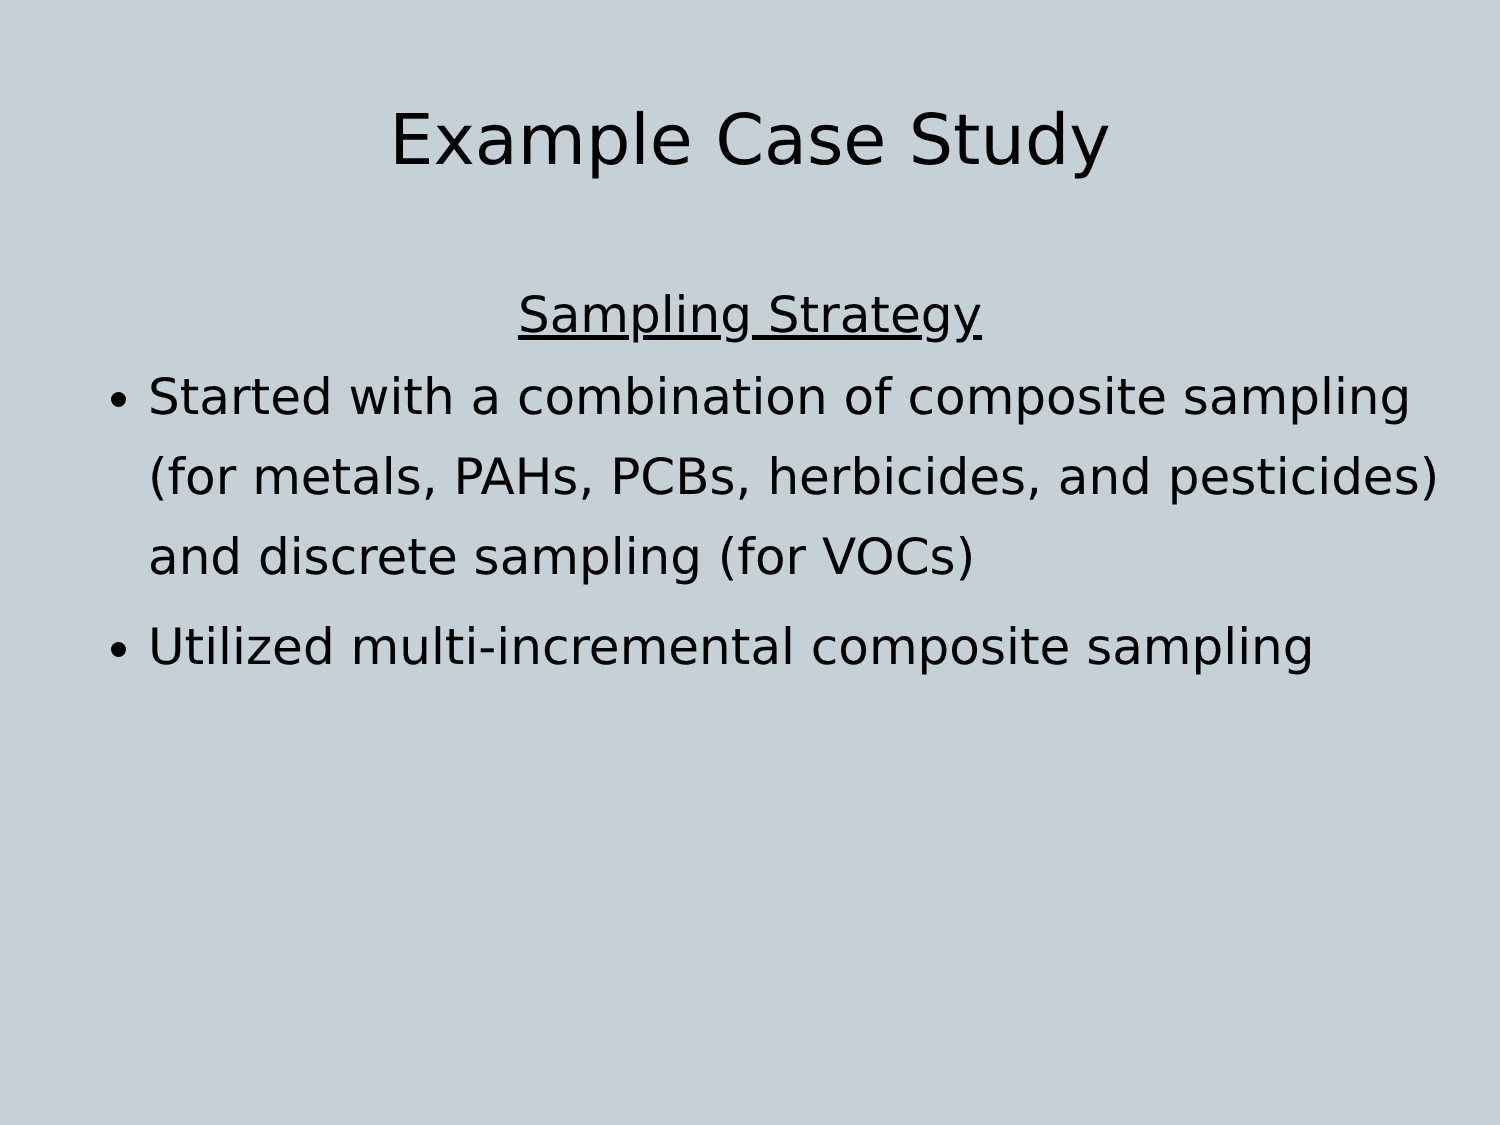Example Case Study
Sampling Strategy
Started with a combination of composite sampling (for metals, PAHs, PCBs, herbicides, and pesticides) and discrete sampling (for VOCs)
Utilized multi-incremental composite sampling